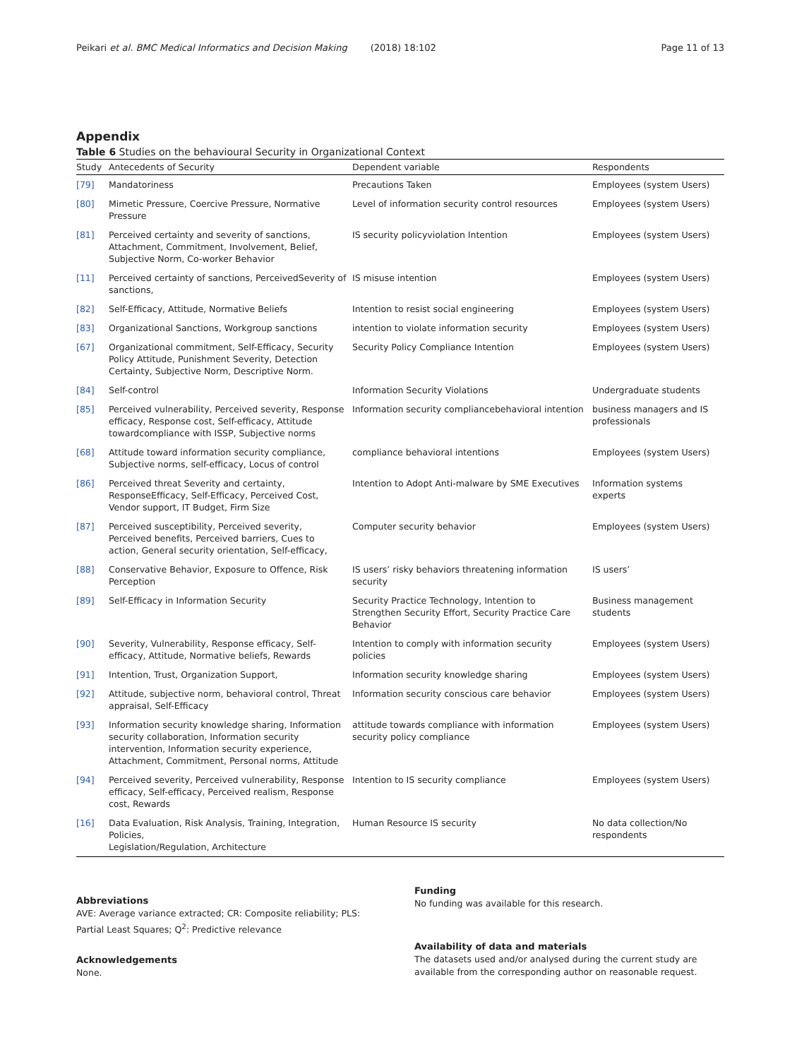Peikari et al. BMC Medical Informatics and Decision Making (2018) 18:102 Page 11 of 13
Appendix
Table 6 Studies on the behavioural Security in Organizational Context
| Study | Antecedents of Security | Dependent variable | Respondents |
| --- | --- | --- | --- |
| [79] | Mandatoriness | Precautions Taken | Employees (system Users) |
| [80] | Mimetic Pressure, Coercive Pressure, Normative Pressure | Level of information security control resources | Employees (system Users) |
| [81] | Perceived certainty and severity of sanctions, Attachment, Commitment, Involvement, Belief, Subjective Norm, Co-worker Behavior | IS security policyviolation Intention | Employees (system Users) |
| [11] | Perceived certainty of sanctions, PerceivedSeverity of sanctions, | IS misuse intention | Employees (system Users) |
| [82] | Self-Efficacy, Attitude, Normative Beliefs | Intention to resist social engineering | Employees (system Users) |
| [83] | Organizational Sanctions, Workgroup sanctions | intention to violate information security | Employees (system Users) |
| [67] | Organizational commitment, Self-Efficacy, Security Policy Attitude, Punishment Severity, Detection Certainty, Subjective Norm, Descriptive Norm. | Security Policy Compliance Intention | Employees (system Users) |
| [84] | Self-control | Information Security Violations | Undergraduate students |
| [85] | Perceived vulnerability, Perceived severity, Response efficacy, Response cost, Self-efficacy, Attitude towardcompliance with ISSP, Subjective norms | Information security compliancebehavioral intention | business managers and IS professionals |
| [68] | Attitude toward information security compliance, Subjective norms, self-efficacy, Locus of control | compliance behavioral intentions | Employees (system Users) |
| [86] | Perceived threat Severity and certainty, ResponseEfficacy, Self-Efficacy, Perceived Cost, Vendor support, IT Budget, Firm Size | Intention to Adopt Anti-malware by SME Executives | Information systems experts |
| [87] | Perceived susceptibility, Perceived severity, Perceived benefits, Perceived barriers, Cues to action, General security orientation, Self-efficacy, | Computer security behavior | Employees (system Users) |
| [88] | Conservative Behavior, Exposure to Offence, Risk Perception | IS users’ risky behaviors threatening information security | IS users’ |
| [89] | Self-Efficacy in Information Security | Security Practice Technology, Intention to Strengthen Security Effort, Security Practice Care Behavior | Business management students |
| [90] | Severity, Vulnerability, Response efficacy, Self-efficacy, Attitude, Normative beliefs, Rewards | Intention to comply with information security policies | Employees (system Users) |
| [91] | Intention, Trust, Organization Support, | Information security knowledge sharing | Employees (system Users) |
| [92] | Attitude, subjective norm, behavioral control, Threat appraisal, Self-Efficacy | Information security conscious care behavior | Employees (system Users) |
| [93] | Information security knowledge sharing, Information security collaboration, Information security intervention, Information security experience, Attachment, Commitment, Personal norms, Attitude | attitude towards compliance with information security policy compliance | Employees (system Users) |
| [94] | Perceived severity, Perceived vulnerability, Response efficacy, Self-efficacy, Perceived realism, Response cost, Rewards | Intention to IS security compliance | Employees (system Users) |
| [16] | Data Evaluation, Risk Analysis, Training, Integration, Policies, Legislation/Regulation, Architecture | Human Resource IS security | No data collection/No respondents |
Abbreviations
AVE: Average variance extracted; CR: Composite reliability; PLS: Partial Least Squares; Q<sup>2</sup>: Predictive relevance
Acknowledgements
None.
Funding
No funding was available for this research.
Availability of data and materials
The datasets used and/or analysed during the current study are available from the corresponding author on reasonable request.